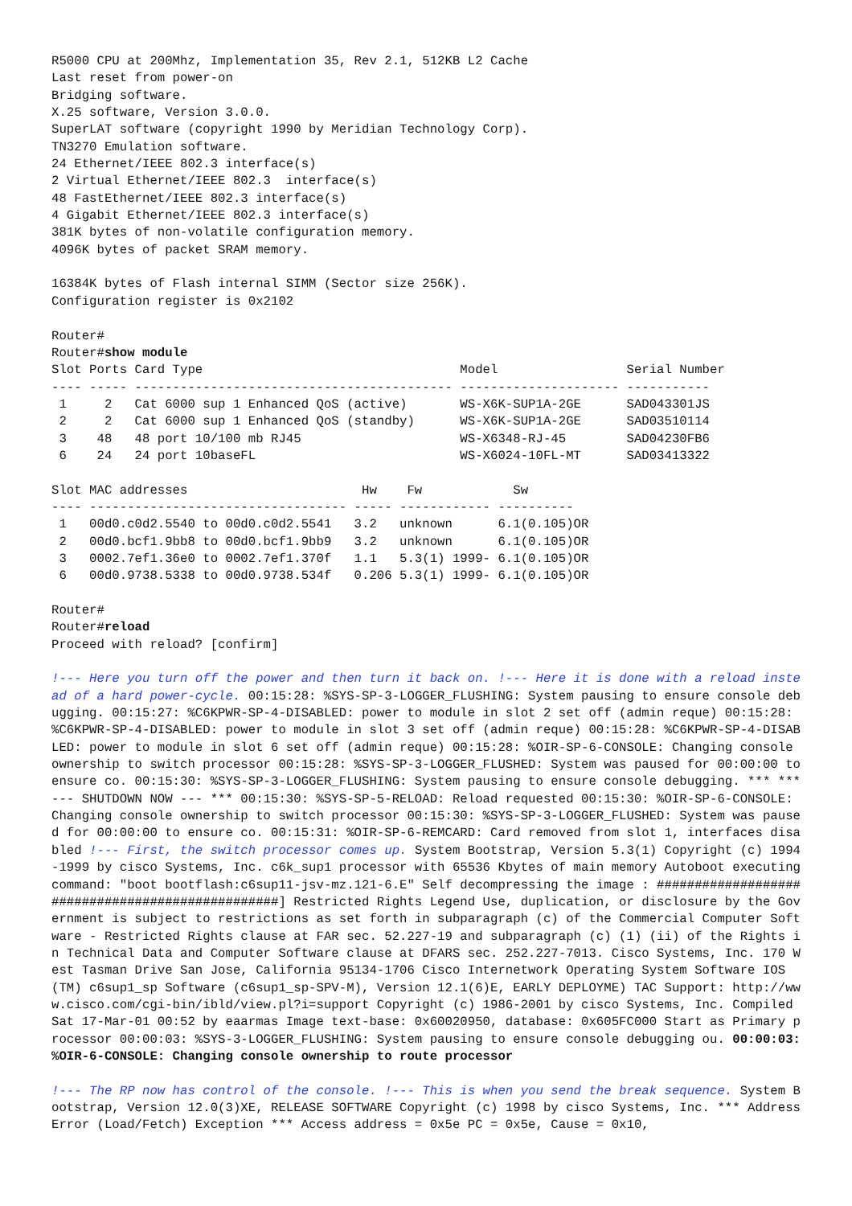R5000 CPU at 200Mhz, Implementation 35, Rev 2.1, 512KB L2 Cache
Last reset from power-on
Bridging software.
X.25 software, Version 3.0.0.
SuperLAT software (copyright 1990 by Meridian Technology Corp).
TN3270 Emulation software.
24 Ethernet/IEEE 802.3 interface(s)
2 Virtual Ethernet/IEEE 802.3  interface(s)
48 FastEthernet/IEEE 802.3 interface(s)
4 Gigabit Ethernet/IEEE 802.3 interface(s)
381K bytes of non-volatile configuration memory.
4096K bytes of packet SRAM memory.

16384K bytes of Flash internal SIMM (Sector size 256K).
Configuration register is 0x2102

Router#
Router#show module
Slot Ports Card Type                                  Model                 Serial Number
---- ----- ------------------------------------------ --------------------- -----------
 1     2   Cat 6000 sup 1 Enhanced QoS (active)       WS-X6K-SUP1A-2GE      SAD043301JS
 2     2   Cat 6000 sup 1 Enhanced QoS (standby)      WS-X6K-SUP1A-2GE      SAD03510114
 3    48   48 port 10/100 mb RJ45                     WS-X6348-RJ-45        SAD04230FB6
 6    24   24 port 10baseFL                           WS-X6024-10FL-MT      SAD03413322

Slot MAC addresses                       Hw    Fw            Sw
---- ---------------------------------- ----- ------------ ----------
 1   00d0.c0d2.5540 to 00d0.c0d2.5541   3.2   unknown      6.1(0.105)OR
 2   00d0.bcf1.9bb8 to 00d0.bcf1.9bb9   3.2   unknown      6.1(0.105)OR
 3   0002.7ef1.36e0 to 0002.7ef1.370f   1.1   5.3(1) 1999- 6.1(0.105)OR
 6   00d0.9738.5338 to 00d0.9738.534f   0.206 5.3(1) 1999- 6.1(0.105)OR

Router#
Router#reload
Proceed with reload? [confirm]
!--- Here you turn off the power and then turn it back on. !--- Here it is done with a reload instead of a hard power-cycle. 00:15:28: %SYS-SP-3-LOGGER_FLUSHING: System pausing to ensure console debugging. 00:15:27: %C6KPWR-SP-4-DISABLED: power to module in slot 2 set off (admin reque) 00:15:28: %C6KPWR-SP-4-DISABLED: power to module in slot 3 set off (admin reque) 00:15:28: %C6KPWR-SP-4-DISABLED: power to module in slot 6 set off (admin reque) 00:15:28: %OIR-SP-6-CONSOLE: Changing console ownership to switch processor 00:15:28: %SYS-SP-3-LOGGER_FLUSHED: System was paused for 00:00:00 to ensure co. 00:15:30: %SYS-SP-3-LOGGER_FLUSHING: System pausing to ensure console debugging. *** *** --- SHUTDOWN NOW --- *** 00:15:30: %SYS-SP-5-RELOAD: Reload requested 00:15:30: %OIR-SP-6-CONSOLE: Changing console ownership to switch processor 00:15:30: %SYS-SP-3-LOGGER_FLUSHED: System was paused for 00:00:00 to ensure co. 00:15:31: %OIR-SP-6-REMCARD: Card removed from slot 1, interfaces disabled !--- First, the switch processor comes up. System Bootstrap, Version 5.3(1) Copyright (c) 1994-1999 by cisco Systems, Inc. c6k_sup1 processor with 65536 Kbytes of main memory Autoboot executing command: "boot bootflash:c6sup11-jsv-mz.121-6.E" Self decompressing the image : #################################################] Restricted Rights Legend Use, duplication, or disclosure by the Government is subject to restrictions as set forth in subparagraph (c) of the Commercial Computer Software - Restricted Rights clause at FAR sec. 52.227-19 and subparagraph (c) (1) (ii) of the Rights in Technical Data and Computer Software clause at DFARS sec. 252.227-7013. Cisco Systems, Inc. 170 West Tasman Drive San Jose, California 95134-1706 Cisco Internetwork Operating System Software IOS (TM) c6sup1_sp Software (c6sup1_sp-SPV-M), Version 12.1(6)E, EARLY DEPLOYME) TAC Support: http://www.cisco.com/cgi-bin/ibld/view.pl?i=support Copyright (c) 1986-2001 by cisco Systems, Inc. Compiled Sat 17-Mar-01 00:52 by eaarmas Image text-base: 0x60020950, database: 0x605FC000 Start as Primary processor 00:00:03: %SYS-3-LOGGER_FLUSHING: System pausing to ensure console debugging ou. 00:00:03: %OIR-6-CONSOLE: Changing console ownership to route processor
!--- The RP now has control of the console. !--- This is when you send the break sequence. System Bootstrap, Version 12.0(3)XE, RELEASE SOFTWARE Copyright (c) 1998 by cisco Systems, Inc. *** Address Error (Load/Fetch) Exception *** Access address = 0x5e PC = 0x5e, Cause = 0x10,